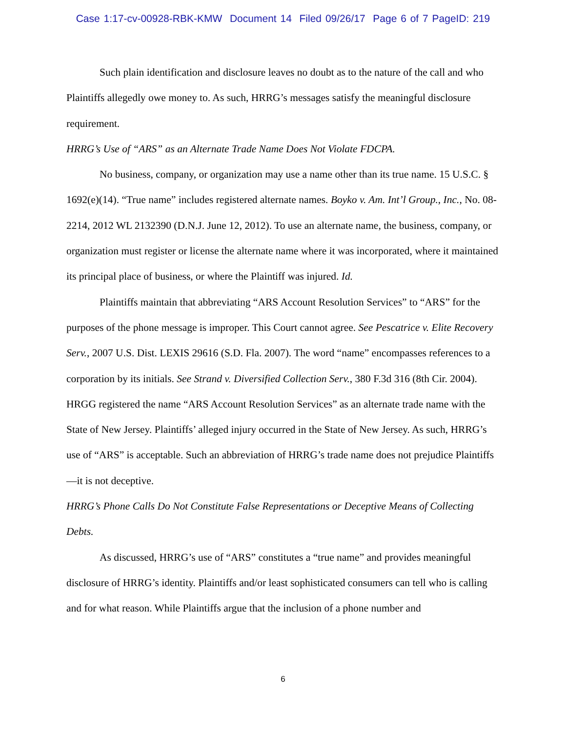Case 1:17-cv-00928-RBK-KMW Document 14 Filed 09/26/17 Page 6 of 7 PageID: 219
Such plain identification and disclosure leaves no doubt as to the nature of the call and who Plaintiffs allegedly owe money to. As such, HRRG’s messages satisfy the meaningful disclosure requirement.
HRRG’s Use of “ARS” as an Alternate Trade Name Does Not Violate FDCPA.
No business, company, or organization may use a name other than its true name. 15 U.S.C. § 1692(e)(14). “True name” includes registered alternate names. Boyko v. Am. Int’l Group., Inc., No. 08-2214, 2012 WL 2132390 (D.N.J. June 12, 2012). To use an alternate name, the business, company, or organization must register or license the alternate name where it was incorporated, where it maintained its principal place of business, or where the Plaintiff was injured. Id.
Plaintiffs maintain that abbreviating “ARS Account Resolution Services” to “ARS” for the purposes of the phone message is improper. This Court cannot agree. See Pescatrice v. Elite Recovery Serv., 2007 U.S. Dist. LEXIS 29616 (S.D. Fla. 2007). The word “name” encompasses references to a corporation by its initials. See Strand v. Diversified Collection Serv., 380 F.3d 316 (8th Cir. 2004). HRGG registered the name “ARS Account Resolution Services” as an alternate trade name with the State of New Jersey. Plaintiffs’ alleged injury occurred in the State of New Jersey. As such, HRRG’s use of “ARS” is acceptable. Such an abbreviation of HRRG’s trade name does not prejudice Plaintiffs—it is not deceptive.
HRRG’s Phone Calls Do Not Constitute False Representations or Deceptive Means of Collecting Debts.
As discussed, HRRG’s use of “ARS” constitutes a “true name” and provides meaningful disclosure of HRRG’s identity. Plaintiffs and/or least sophisticated consumers can tell who is calling and for what reason. While Plaintiffs argue that the inclusion of a phone number and
6